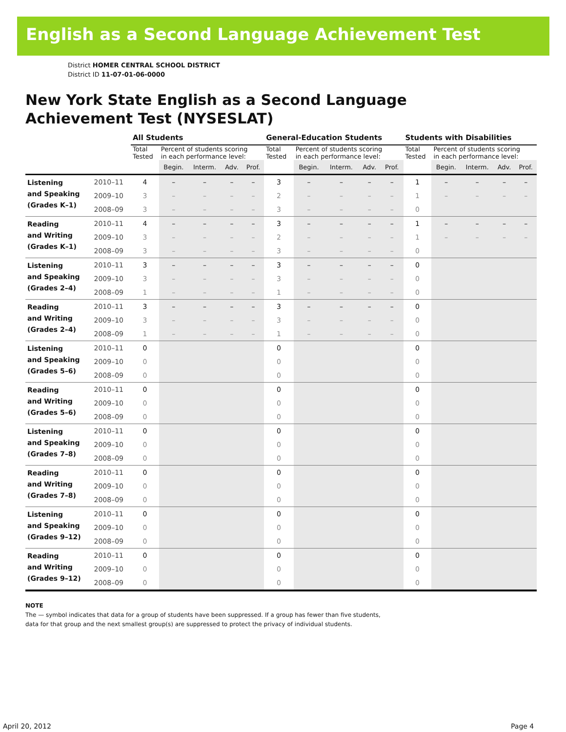English as a Second Language Achievement Test
District HOMER CENTRAL SCHOOL DISTRICT
District ID 11-07-01-06-0000
New York State English as a Second Language
Achievement Test (NYSESLAT)
| | | All Students | | | | | General-Education Students | | | | | Students with Disabilities | | | | |
| --- | --- | --- | --- | --- | --- | --- | --- | --- | --- | --- | --- | --- | --- | --- | --- | --- |
| | | Total Tested | Percent of students scoring in each performance level: | | | | Total Tested | Percent of students scoring in each performance level: | | | | Total Tested | Percent of students scoring in each performance level: | | | |
| | | | Begin. | Interm. | Adv. | Prof. | | Begin. | Interm. | Adv. | Prof. | | Begin. | Interm. | Adv. | Prof. |
| Listening and Speaking (Grades K–1) | 2010–11 | 4 | – | – | – | – | 3 | – | – | – | – | 1 | – | – | – | – |
| | 2009–10 | 3 | – | – | – | – | 2 | – | – | – | – | 1 | – | – | – | – |
| | 2008–09 | 3 | – | – | – | – | 3 | – | – | – | – | 0 | | | | |
| Reading and Writing (Grades K–1) | 2010–11 | 4 | – | – | – | – | 3 | – | – | – | – | 1 | – | – | – | – |
| | 2009–10 | 3 | – | – | – | – | 2 | – | – | – | – | 1 | – | – | – | – |
| | 2008–09 | 3 | – | – | – | – | 3 | – | – | – | – | 0 | | | | |
| Listening and Speaking (Grades 2–4) | 2010–11 | 3 | – | – | – | – | 3 | – | – | – | – | 0 | | | | |
| | 2009–10 | 3 | – | – | – | – | 3 | – | – | – | – | 0 | | | | |
| | 2008–09 | 1 | – | – | – | – | 1 | – | – | – | – | 0 | | | | |
| Reading and Writing (Grades 2–4) | 2010–11 | 3 | – | – | – | – | 3 | – | – | – | – | 0 | | | | |
| | 2009–10 | 3 | – | – | – | – | 3 | – | – | – | – | 0 | | | | |
| | 2008–09 | 1 | – | – | – | – | 1 | – | – | – | – | 0 | | | | |
| Listening and Speaking (Grades 5–6) | 2010–11 | 0 | | | | | 0 | | | | | 0 | | | | |
| | 2009–10 | 0 | | | | | 0 | | | | | 0 | | | | |
| | 2008–09 | 0 | | | | | 0 | | | | | 0 | | | | |
| Reading and Writing (Grades 5–6) | 2010–11 | 0 | | | | | 0 | | | | | 0 | | | | |
| | 2009–10 | 0 | | | | | 0 | | | | | 0 | | | | |
| | 2008–09 | 0 | | | | | 0 | | | | | 0 | | | | |
| Listening and Speaking (Grades 7–8) | 2010–11 | 0 | | | | | 0 | | | | | 0 | | | | |
| | 2009–10 | 0 | | | | | 0 | | | | | 0 | | | | |
| | 2008–09 | 0 | | | | | 0 | | | | | 0 | | | | |
| Reading and Writing (Grades 7–8) | 2010–11 | 0 | | | | | 0 | | | | | 0 | | | | |
| | 2009–10 | 0 | | | | | 0 | | | | | 0 | | | | |
| | 2008–09 | 0 | | | | | 0 | | | | | 0 | | | | |
| Listening and Speaking (Grades 9–12) | 2010–11 | 0 | | | | | 0 | | | | | 0 | | | | |
| | 2009–10 | 0 | | | | | 0 | | | | | 0 | | | | |
| | 2008–09 | 0 | | | | | 0 | | | | | 0 | | | | |
| Reading and Writing (Grades 9–12) | 2010–11 | 0 | | | | | 0 | | | | | 0 | | | | |
| | 2009–10 | 0 | | | | | 0 | | | | | 0 | | | | |
| | 2008–09 | 0 | | | | | 0 | | | | | 0 | | | | |
NOTE
The — symbol indicates that data for a group of students have been suppressed. If a group has fewer than five students,
data for that group and the next smallest group(s) are suppressed to protect the privacy of individual students.
April 20, 2012 Page 4